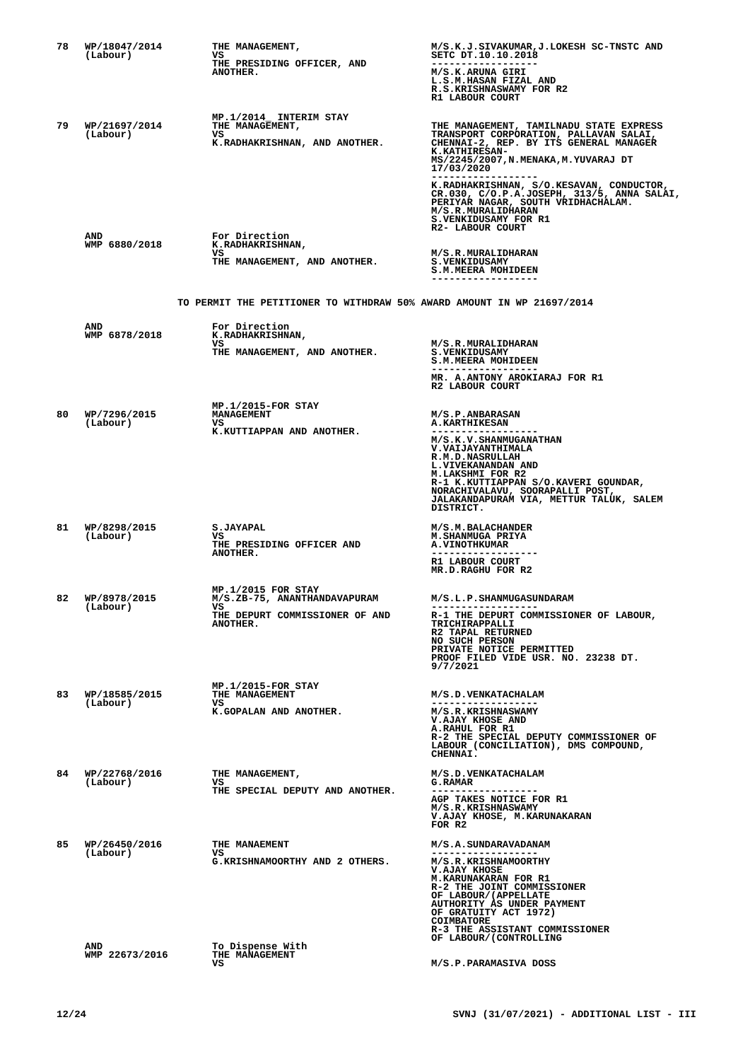| 78 | WP/18047/2014 (Labour) | THE MANAGEMENT, VS THE PRESIDING OFFICER, AND ANOTHER. | M/S.K.J.SIVAKUMAR,J.LOKESH SC-TNSTC AND SETC DT.10.10.2018 ------------------ M/S.K.ARUNA GIRI L.S.M.HASAN FIZAL AND R.S.KRISHNASWAMY FOR R2 R1 LABOUR COURT |
| | | MP.1/2014_ INTERIM STAY | |
| 79 | WP/21697/2014 (Labour) | THE MANAGEMENT, VS K.RADHAKRISHNAN, AND ANOTHER. | THE MANAGEMENT, TAMILNADU STATE EXPRESS TRANSPORT CORPORATION, PALLAVAN SALAI, CHENNAI-2, REP. BY ITS GENERAL MANAGER K.KATHIRESAN- MS/2245/2007,N.MENAKA,M.YUVARAJ DT 17/03/2020 ------------------ K.RADHAKRISHNAN, S/O.KESAVAN, CONDUCTOR, CR.030, C/O.P.A.JOSEPH, 313/5, ANNA SALAI, PERIYAR NAGAR, SOUTH VRIDHACHALAM. M/S.R.MURALIDHARAN S.VENKIDUSAMY FOR R1 R2- LABOUR COURT |
| | AND WMP 6880/2018 | For Direction K.RADHAKRISHNAN, VS THE MANAGEMENT, AND ANOTHER. | M/S.R.MURALIDHARAN S.VENKIDUSAMY S.M.MEERA MOHIDEEN ------------------ |
| TO PERMIT THE PETITIONER TO WITHDRAW 50% AWARD AMOUNT IN WP 21697/2014 | | | |
| | AND WMP 6878/2018 | For Direction K.RADHAKRISHNAN, VS THE MANAGEMENT, AND ANOTHER. | M/S.R.MURALIDHARAN S.VENKIDUSAMY S.M.MEERA MOHIDEEN ------------------ MR. A.ANTONY AROKIARAJ FOR R1 R2 LABOUR COURT |
| | | MP.1/2015-FOR STAY | |
| 80 | WP/7296/2015 (Labour) | MANAGEMENT VS K.KUTTIAPPAN AND ANOTHER. | M/S.P.ANBARASAN A.KARTHIKESAN ------------------ M/S.K.V.SHANMUGANATHAN V.VAIJAYANTHIMALA R.M.D.NASRULLAH L.VIVEKANANDAN AND M.LAKSHMI FOR R2 R-1 K.KUTTIAPPAN S/O.KAVERI GOUNDAR, NORACHIVALAVU, SOORAPALLI POST, JALAKANDAPURAM VIA, METTUR TALUK, SALEM DISTRICT. |
| 81 | WP/8298/2015 (Labour) | S.JAYAPAL VS THE PRESIDING OFFICER AND ANOTHER. | M/S.M.BALACHANDER M.SHANMUGA PRIYA A.VINOTHKUMAR ------------------ R1 LABOUR COURT MR.D.RAGHU FOR R2 |
| | | MP.1/2015 FOR STAY | |
| 82 | WP/8978/2015 (Labour) | M/S.ZB-75, ANANTHANDAVAPURAM VS THE DEPURT COMMISSIONER OF AND ANOTHER. | M/S.L.P.SHANMUGASUNDARAM ------------------ R-1 THE DEPURT COMMISSIONER OF LABOUR, TRICHIRAPPALLI R2 TAPAL RETURNED NO SUCH PERSON PRIVATE NOTICE PERMITTED PROOF FILED VIDE USR. NO. 23238 DT. 9/7/2021 |
| | | MP.1/2015-FOR STAY | |
| 83 | WP/18585/2015 (Labour) | THE MANAGEMENT VS K.GOPALAN AND ANOTHER. | M/S.D.VENKATACHALAM ------------------ M/S.R.KRISHNASWAMY V.AJAY KHOSE AND A.RAHUL FOR R1 R-2 THE SPECIAL DEPUTY COMMISSIONER OF LABOUR (CONCILIATION), DMS COMPOUND, CHENNAI. |
| 84 | WP/22768/2016 (Labour) | THE MANAGEMENT, VS THE SPECIAL DEPUTY AND ANOTHER. | M/S.D.VENKATACHALAM G.RAMAR ------------------ AGP TAKES NOTICE FOR R1 M/S.R.KRISHNASWAMY V.AJAY KHOSE, M.KARUNAKARAN FOR R2 |
| 85 | WP/26450/2016 (Labour) | THE MANAEMENT VS G.KRISHNAMOORTHY AND 2 OTHERS. | M/S.A.SUNDARAVADANAM ------------------ M/S.R.KRISHNAMOORTHY V.AJAY KHOSE M.KARUNAKARAN FOR R1 R-2 THE JOINT COMMISSIONER OF LABOUR/(APPELLATE AUTHORITY AS UNDER PAYMENT OF GRATUITY ACT 1972) COIMBATORE R-3 THE ASSISTANT COMMISSIONER OF LABOUR/(CONTROLLING |
| | AND WMP 22673/2016 | To Dispense With THE MANAGEMENT VS | M/S.P.PARAMASIVA DOSS |
12/24 SVNJ (31/07/2021) - ADDITIONAL LIST - III